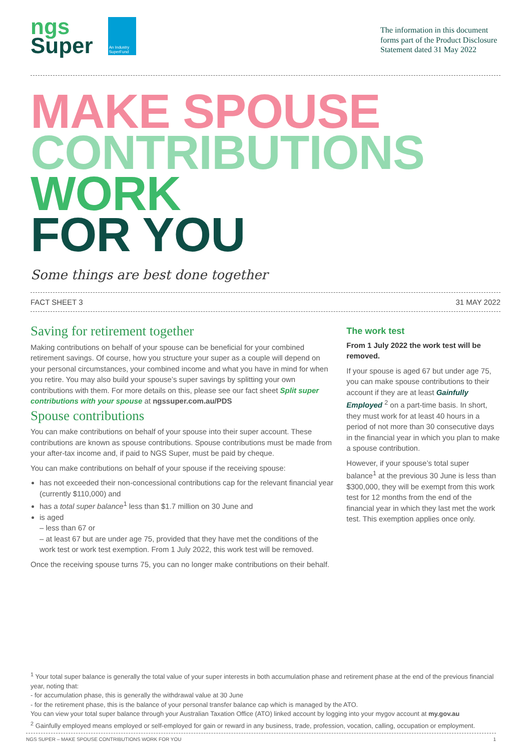ngs
Super
An Industry SuperFund
The information in this document forms part of the Product Disclosure Statement dated 31 May 2022
MAKE SPOUSE
CONTRIBUTIONS
WORK
FOR YOU
Some things are best done together
FACT SHEET 3 31 MAY 2022
Saving for retirement together
Making contributions on behalf of your spouse can be beneficial for your combined retirement savings. Of course, how you structure your super as a couple will depend on your personal circumstances, your combined income and what you have in mind for when you retire. You may also build your spouse’s super savings by splitting your own contributions with them. For more details on this, please see our fact sheet Split super contributions with your spouse at ngssuper.com.au/PDS
Spouse contributions
You can make contributions on behalf of your spouse into their super account. These contributions are known as spouse contributions. Spouse contributions must be made from your after-tax income and, if paid to NGS Super, must be paid by cheque.
You can make contributions on behalf of your spouse if the receiving spouse:
has not exceeded their non-concessional contributions cap for the relevant financial year (currently $110,000) and
has a total super balance<sup>1</sup> less than $1.7 million on 30 June and
is aged
– less than 67 or
– at least 67 but are under age 75, provided that they have met the conditions of the work test or work test exemption. From 1 July 2022, this work test will be removed.
Once the receiving spouse turns 75, you can no longer make contributions on their behalf.
The work test
From 1 July 2022 the work test will be removed.
If your spouse is aged 67 but under age 75, you can make spouse contributions to their account if they are at least Gainfully Employed <sup>2</sup> on a part-time basis. In short, they must work for at least 40 hours in a period of not more than 30 consecutive days in the financial year in which you plan to make a spouse contribution.
However, if your spouse’s total super balance<sup>1</sup> at the previous 30 June is less than $300,000, they will be exempt from this work test for 12 months from the end of the financial year in which they last met the work test. This exemption applies once only.
<sup>1</sup> Your total super balance is generally the total value of your super interests in both accumulation phase and retirement phase at the end of the previous financial year, noting that:
- for accumulation phase, this is generally the withdrawal value at 30 June
- for the retirement phase, this is the balance of your personal transfer balance cap which is managed by the ATO.
You can view your total super balance through your Australian Taxation Office (ATO) linked account by logging into your mygov account at my.gov.au
<sup>2</sup> Gainfully employed means employed or self-employed for gain or reward in any business, trade, profession, vocation, calling, occupation or employment.
NGS SUPER – MAKE SPOUSE CONTRIBUTIONS WORK FOR YOU 1